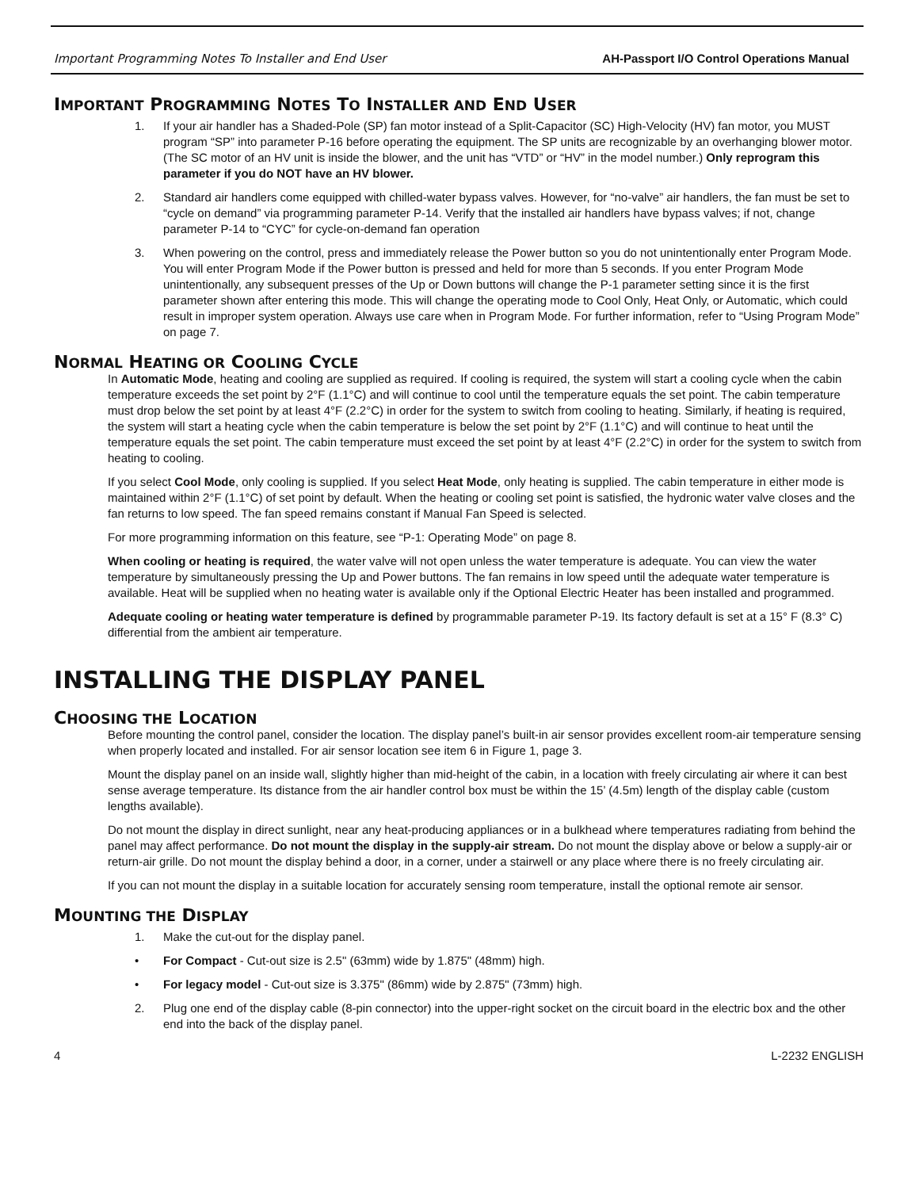Important Programming Notes To Installer and End User AH-Passport I/O Control Operations Manual
IMPORTANT PROGRAMMING NOTES TO INSTALLER AND END USER
1. If your air handler has a Shaded-Pole (SP) fan motor instead of a Split-Capacitor (SC) High-Velocity (HV) fan motor, you MUST program “SP” into parameter P-16 before operating the equipment. The SP units are recognizable by an overhanging blower motor. (The SC motor of an HV unit is inside the blower, and the unit has “VTD” or “HV” in the model number.) Only reprogram this parameter if you do NOT have an HV blower.
2. Standard air handlers come equipped with chilled-water bypass valves. However, for “no-valve” air handlers, the fan must be set to “cycle on demand” via programming parameter P-14. Verify that the installed air handlers have bypass valves; if not, change parameter P-14 to “CYC” for cycle-on-demand fan operation
3. When powering on the control, press and immediately release the Power button so you do not unintentionally enter Program Mode. You will enter Program Mode if the Power button is pressed and held for more than 5 seconds. If you enter Program Mode unintentionally, any subsequent presses of the Up or Down buttons will change the P-1 parameter setting since it is the first parameter shown after entering this mode. This will change the operating mode to Cool Only, Heat Only, or Automatic, which could result in improper system operation. Always use care when in Program Mode. For further information, refer to “Using Program Mode” on page 7.
NORMAL HEATING OR COOLING CYCLE
In Automatic Mode, heating and cooling are supplied as required. If cooling is required, the system will start a cooling cycle when the cabin temperature exceeds the set point by 2°F (1.1°C) and will continue to cool until the temperature equals the set point. The cabin temperature must drop below the set point by at least 4°F (2.2°C) in order for the system to switch from cooling to heating. Similarly, if heating is required, the system will start a heating cycle when the cabin temperature is below the set point by 2°F (1.1°C) and will continue to heat until the temperature equals the set point. The cabin temperature must exceed the set point by at least 4°F (2.2°C) in order for the system to switch from heating to cooling.
If you select Cool Mode, only cooling is supplied. If you select Heat Mode, only heating is supplied. The cabin temperature in either mode is maintained within 2°F (1.1°C) of set point by default. When the heating or cooling set point is satisfied, the hydronic water valve closes and the fan returns to low speed. The fan speed remains constant if Manual Fan Speed is selected.
For more programming information on this feature, see “P-1: Operating Mode” on page 8.
When cooling or heating is required, the water valve will not open unless the water temperature is adequate. You can view the water temperature by simultaneously pressing the Up and Power buttons. The fan remains in low speed until the adequate water temperature is available. Heat will be supplied when no heating water is available only if the Optional Electric Heater has been installed and programmed.
Adequate cooling or heating water temperature is defined by programmable parameter P-19. Its factory default is set at a 15° F (8.3° C) differential from the ambient air temperature.
INSTALLING THE DISPLAY PANEL
CHOOSING THE LOCATION
Before mounting the control panel, consider the location. The display panel’s built-in air sensor provides excellent room-air temperature sensing when properly located and installed. For air sensor location see item 6 in Figure 1, page 3.
Mount the display panel on an inside wall, slightly higher than mid-height of the cabin, in a location with freely circulating air where it can best sense average temperature. Its distance from the air handler control box must be within the 15’ (4.5m) length of the display cable (custom lengths available).
Do not mount the display in direct sunlight, near any heat-producing appliances or in a bulkhead where temperatures radiating from behind the panel may affect performance. Do not mount the display in the supply-air stream. Do not mount the display above or below a supply-air or return-air grille. Do not mount the display behind a door, in a corner, under a stairwell or any place where there is no freely circulating air.
If you can not mount the display in a suitable location for accurately sensing room temperature, install the optional remote air sensor.
MOUNTING THE DISPLAY
1. Make the cut-out for the display panel.
• For Compact - Cut-out size is 2.5" (63mm) wide by 1.875" (48mm) high.
• For legacy model - Cut-out size is 3.375" (86mm) wide by 2.875" (73mm) high.
2. Plug one end of the display cable (8-pin connector) into the upper-right socket on the circuit board in the electric box and the other end into the back of the display panel.
4 L-2232 ENGLISH